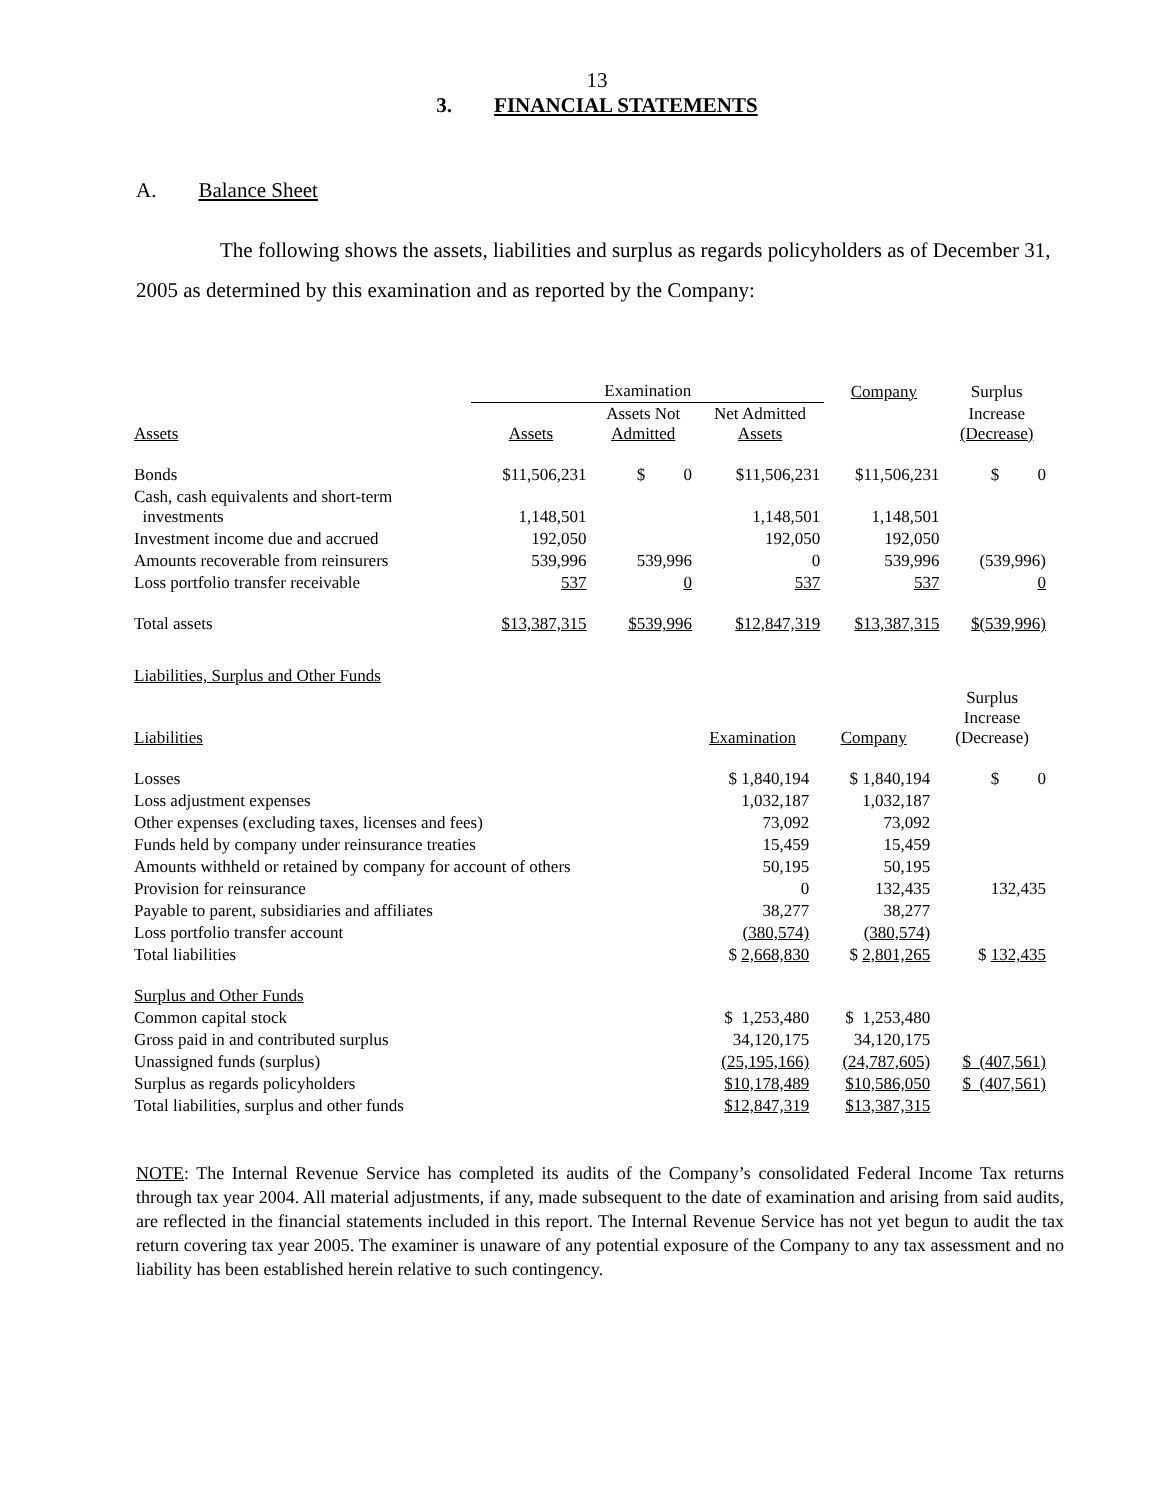13
3. FINANCIAL STATEMENTS
A. Balance Sheet
The following shows the assets, liabilities and surplus as regards policyholders as of December 31, 2005 as determined by this examination and as reported by the Company:
| | Examination | | | Company | Surplus |
| --- | --- | --- | --- | --- | --- |
| Assets | Assets | Assets Not Admitted | Net Admitted Assets | | Increase (Decrease) |
| Bonds | $11,506,231 | $ 0 | $11,506,231 | $11,506,231 | $ 0 |
| Cash, cash equivalents and short-term investments | 1,148,501 | | 1,148,501 | 1,148,501 | |
| Investment income due and accrued | 192,050 | | 192,050 | 192,050 | |
| Amounts recoverable from reinsurers | 539,996 | 539,996 | 0 | 539,996 | (539,996) |
| Loss portfolio transfer receivable | 537 | 0 | 537 | 537 | 0 |
| Total assets | $13,387,315 | $539,996 | $12,847,319 | $13,387,315 | $(539,996) |
| Liabilities, Surplus and Other Funds | | | |
| Liabilities | Examination | Company | Surplus Increase (Decrease) |
| Losses | $ 1,840,194 | $ 1,840,194 | $ 0 |
| Loss adjustment expenses | 1,032,187 | 1,032,187 | |
| Other expenses (excluding taxes, licenses and fees) | 73,092 | 73,092 | |
| Funds held by company under reinsurance treaties | 15,459 | 15,459 | |
| Amounts withheld or retained by company for account of others | 50,195 | 50,195 | |
| Provision for reinsurance | 0 | 132,435 | 132,435 |
| Payable to parent, subsidiaries and affiliates | 38,277 | 38,277 | |
| Loss portfolio transfer account | (380,574) | (380,574) | |
| Total liabilities | $ 2,668,830 | $ 2,801,265 | $ 132,435 |
| Surplus and Other Funds | | | |
| Common capital stock | $ 1,253,480 | $ 1,253,480 | |
| Gross paid in and contributed surplus | 34,120,175 | 34,120,175 | |
| Unassigned funds (surplus) | (25,195,166) | (24,787,605) | $ (407,561) |
| Surplus as regards policyholders | $10,178,489 | $10,586,050 | $ (407,561) |
| Total liabilities, surplus and other funds | $12,847,319 | $13,387,315 | |
NOTE: The Internal Revenue Service has completed its audits of the Company’s consolidated Federal Income Tax returns through tax year 2004. All material adjustments, if any, made subsequent to the date of examination and arising from said audits, are reflected in the financial statements included in this report. The Internal Revenue Service has not yet begun to audit the tax return covering tax year 2005. The examiner is unaware of any potential exposure of the Company to any tax assessment and no liability has been established herein relative to such contingency.